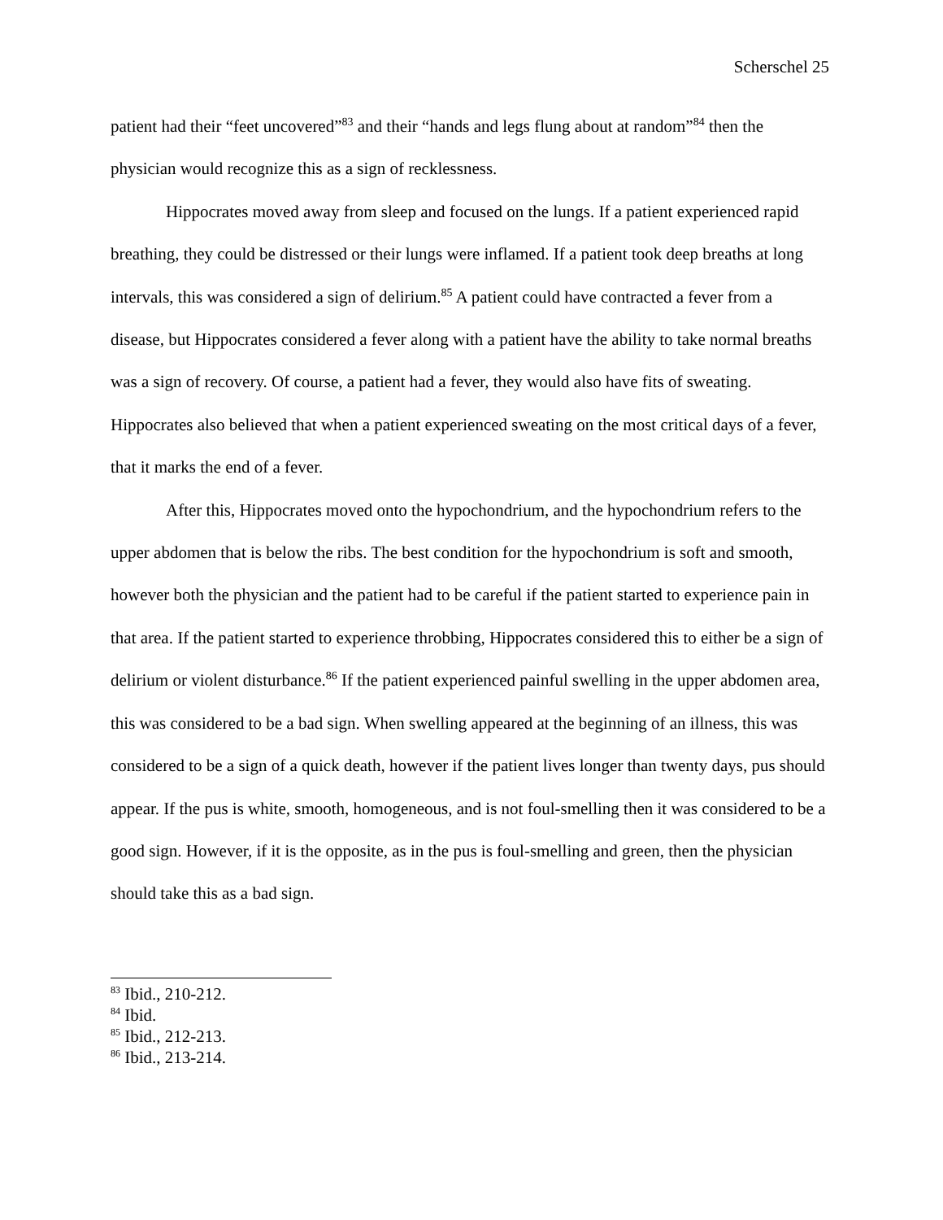Scherschel 25
patient had their “feet uncovered”<sup>83</sup> and their “hands and legs flung about at random”<sup>84</sup> then the physician would recognize this as a sign of recklessness.
Hippocrates moved away from sleep and focused on the lungs. If a patient experienced rapid breathing, they could be distressed or their lungs were inflamed. If a patient took deep breaths at long intervals, this was considered a sign of delirium.<sup>85</sup> A patient could have contracted a fever from a disease, but Hippocrates considered a fever along with a patient have the ability to take normal breaths was a sign of recovery. Of course, a patient had a fever, they would also have fits of sweating. Hippocrates also believed that when a patient experienced sweating on the most critical days of a fever, that it marks the end of a fever.
After this, Hippocrates moved onto the hypochondrium, and the hypochondrium refers to the upper abdomen that is below the ribs. The best condition for the hypochondrium is soft and smooth, however both the physician and the patient had to be careful if the patient started to experience pain in that area. If the patient started to experience throbbing, Hippocrates considered this to either be a sign of delirium or violent disturbance.<sup>86</sup> If the patient experienced painful swelling in the upper abdomen area, this was considered to be a bad sign. When swelling appeared at the beginning of an illness, this was considered to be a sign of a quick death, however if the patient lives longer than twenty days, pus should appear. If the pus is white, smooth, homogeneous, and is not foul-smelling then it was considered to be a good sign. However, if it is the opposite, as in the pus is foul-smelling and green, then the physician should take this as a bad sign.
<sup>83</sup> Ibid., 210-212.
<sup>84</sup> Ibid.
<sup>85</sup> Ibid., 212-213.
<sup>86</sup> Ibid., 213-214.